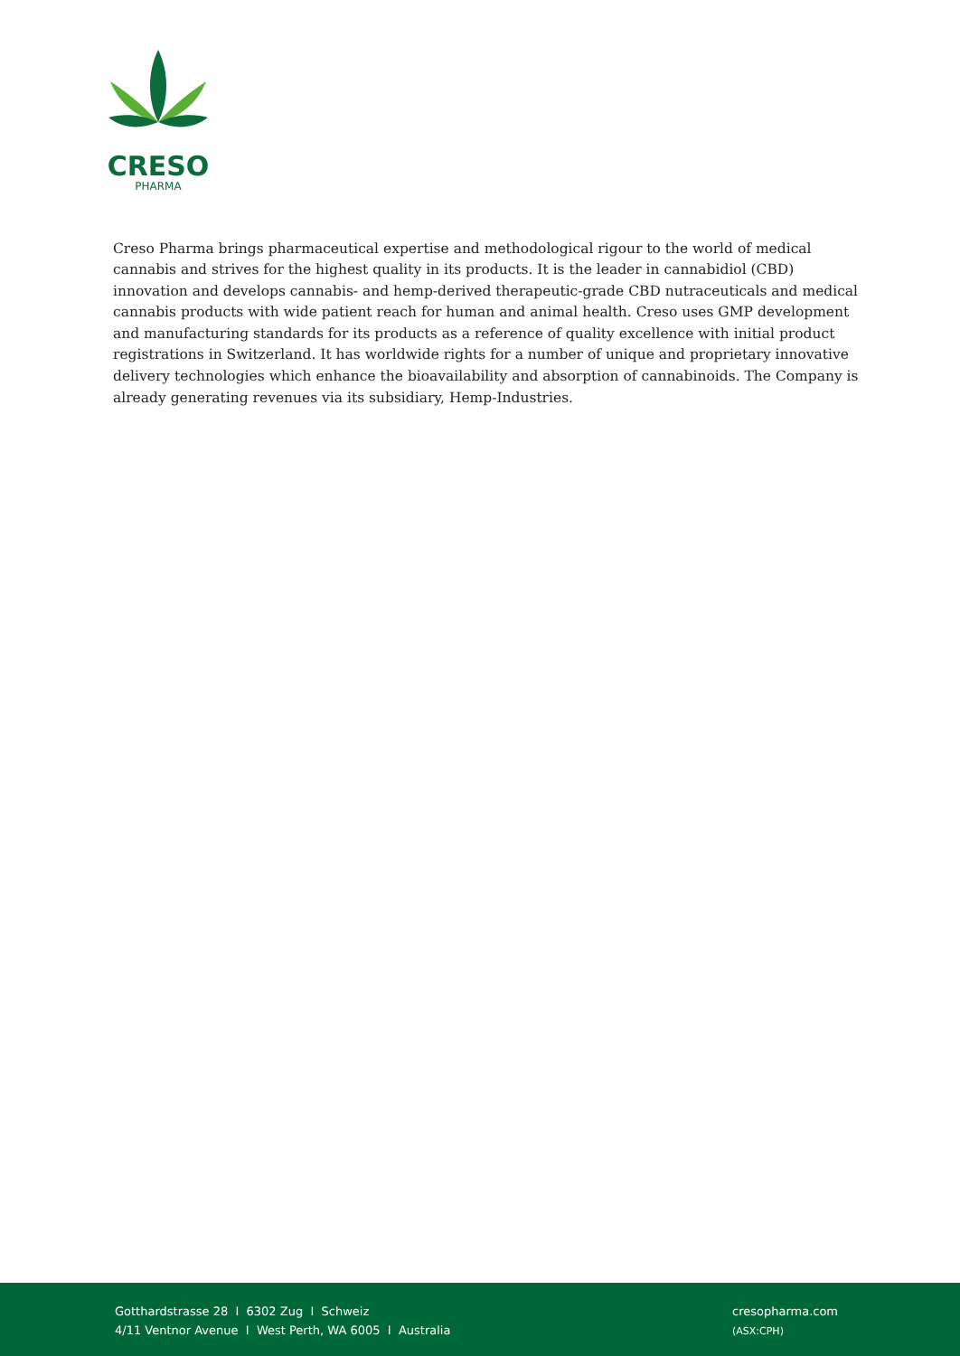CRESO
PHARMA
Creso Pharma brings pharmaceutical expertise and methodological rigour to the world of medical cannabis and strives for the highest quality in its products. It is the leader in cannabidiol (CBD) innovation and develops cannabis- and hemp-derived therapeutic-grade CBD nutraceuticals and medical cannabis products with wide patient reach for human and animal health. Creso uses GMP development and manufacturing standards for its products as a reference of quality excellence with initial product registrations in Switzerland. It has worldwide rights for a number of unique and proprietary innovative delivery technologies which enhance the bioavailability and absorption of cannabinoids. The Company is already generating revenues via its subsidiary, Hemp-Industries.
Gotthardstrasse 28 I 6302 Zug I Schweiz
4/11 Ventnor Avenue I West Perth, WA 6005 I Australia
cresopharma.com
(ASX:CPH)